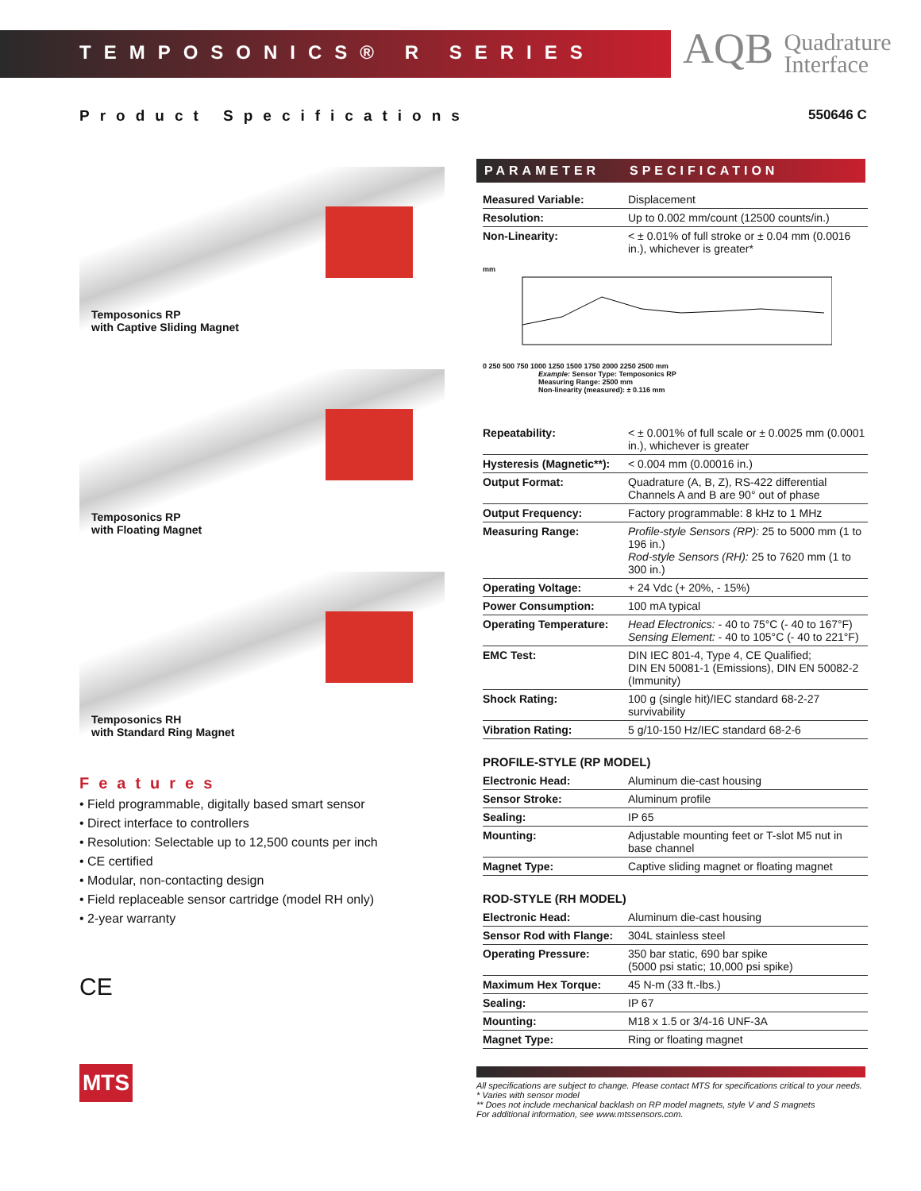TEMPOSONICS® R SERIES
AQB Quadrature
Interface
Product Specifications 550646 C
Temposonics RP
with Captive Sliding Magnet
Temposonics RP
with Floating Magnet
Temposonics RH
with Standard Ring Magnet
Features
• Field programmable, digitally based smart sensor
• Direct interface to controllers
• Resolution: Selectable up to 12,500 counts per inch
• CE certified
• Modular, non-contacting design
• Field replaceable sensor cartridge (model RH only)
• 2-year warranty
CE
MTS
PARAMETER SPECIFICATION
| Measured Variable: | Displacement |
| Resolution: | Up to 0.002 mm/count (12500 counts/in.) |
| Non-Linearity: | < ± 0.01% of full stroke or ± 0.04 mm (0.0016 in.), whichever is greater* |
mm
0 250 500 750 1000 1250 1500 1750 2000 2250 2500 mm
Example: Sensor Type: Temposonics RP
Measuring Range: 2500 mm
Non-linearity (measured): ± 0.116 mm
| Repeatability: | < ± 0.001% of full scale or ± 0.0025 mm (0.0001 in.), whichever is greater |
| Hysteresis (Magnetic**): | < 0.004 mm (0.00016 in.) |
| Output Format: | Quadrature (A, B, Z), RS-422 differential Channels A and B are 90° out of phase |
| Output Frequency: | Factory programmable: 8 kHz to 1 MHz |
| Measuring Range: | Profile-style Sensors (RP): 25 to 5000 mm (1 to 196 in.) Rod-style Sensors (RH): 25 to 7620 mm (1 to 300 in.) |
| Operating Voltage: | + 24 Vdc (+ 20%, - 15%) |
| Power Consumption: | 100 mA typical |
| Operating Temperature: | Head Electronics: - 40 to 75°C (- 40 to 167°F) Sensing Element: - 40 to 105°C (- 40 to 221°F) |
| EMC Test: | DIN IEC 801-4, Type 4, CE Qualified; DIN EN 50081-1 (Emissions), DIN EN 50082-2 (Immunity) |
| Shock Rating: | 100 g (single hit)/IEC standard 68-2-27 survivability |
| Vibration Rating: | 5 g/10-150 Hz/IEC standard 68-2-6 |
PROFILE-STYLE (RP MODEL)
| Electronic Head: | Aluminum die-cast housing |
| Sensor Stroke: | Aluminum profile |
| Sealing: | IP 65 |
| Mounting: | Adjustable mounting feet or T-slot M5 nut in base channel |
| Magnet Type: | Captive sliding magnet or floating magnet |
ROD-STYLE (RH MODEL)
| Electronic Head: | Aluminum die-cast housing |
| Sensor Rod with Flange: | 304L stainless steel |
| Operating Pressure: | 350 bar static, 690 bar spike (5000 psi static; 10,000 psi spike) |
| Maximum Hex Torque: | 45 N-m (33 ft.-lbs.) |
| Sealing: | IP 67 |
| Mounting: | M18 x 1.5 or 3/4-16 UNF-3A |
| Magnet Type: | Ring or floating magnet |
All specifications are subject to change. Please contact MTS for specifications critical to your needs.
* Varies with sensor model
** Does not include mechanical backlash on RP model magnets, style V and S magnets
For additional information, see www.mtssensors.com.